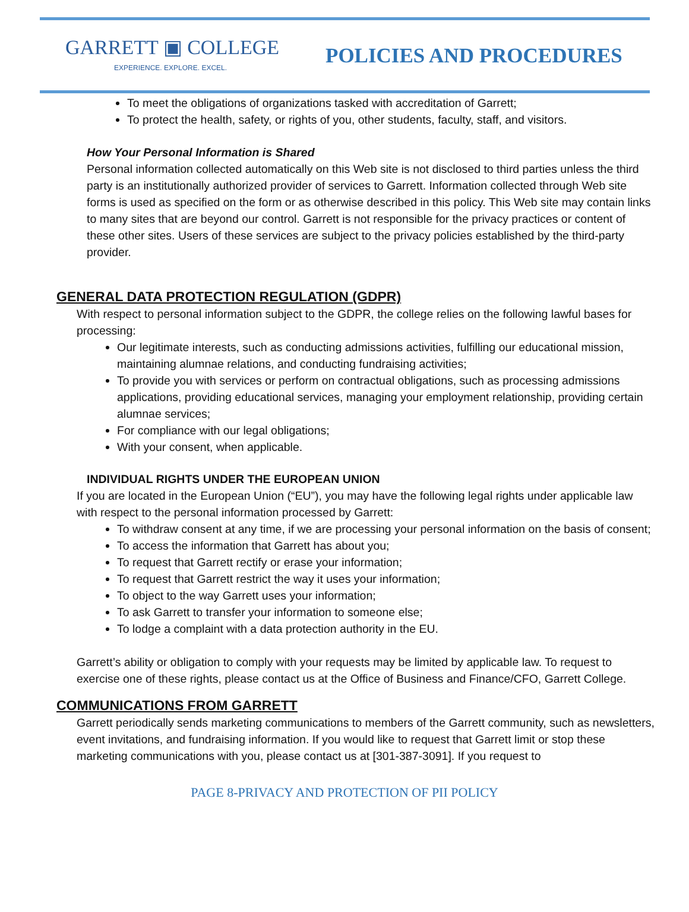GARRETT ▣ COLLEGE
EXPERIENCE. EXPLORE. EXCEL.
POLICIES AND PROCEDURES
To meet the obligations of organizations tasked with accreditation of Garrett;
To protect the health, safety, or rights of you, other students, faculty, staff, and visitors.
How Your Personal Information is Shared
Personal information collected automatically on this Web site is not disclosed to third parties unless the third party is an institutionally authorized provider of services to Garrett. Information collected through Web site forms is used as specified on the form or as otherwise described in this policy. This Web site may contain links to many sites that are beyond our control. Garrett is not responsible for the privacy practices or content of these other sites. Users of these services are subject to the privacy policies established by the third-party provider.
GENERAL DATA PROTECTION REGULATION (GDPR)
With respect to personal information subject to the GDPR, the college relies on the following lawful bases for processing:
Our legitimate interests, such as conducting admissions activities, fulfilling our educational mission, maintaining alumnae relations, and conducting fundraising activities;
To provide you with services or perform on contractual obligations, such as processing admissions applications, providing educational services, managing your employment relationship, providing certain alumnae services;
For compliance with our legal obligations;
With your consent, when applicable.
INDIVIDUAL RIGHTS UNDER THE EUROPEAN UNION
If you are located in the European Union (“EU”), you may have the following legal rights under applicable law with respect to the personal information processed by Garrett:
To withdraw consent at any time, if we are processing your personal information on the basis of consent;
To access the information that Garrett has about you;
To request that Garrett rectify or erase your information;
To request that Garrett restrict the way it uses your information;
To object to the way Garrett uses your information;
To ask Garrett to transfer your information to someone else;
To lodge a complaint with a data protection authority in the EU.
Garrett’s ability or obligation to comply with your requests may be limited by applicable law. To request to exercise one of these rights, please contact us at the Office of Business and Finance/CFO, Garrett College.
COMMUNICATIONS FROM GARRETT
Garrett periodically sends marketing communications to members of the Garrett community, such as newsletters, event invitations, and fundraising information. If you would like to request that Garrett limit or stop these marketing communications with you, please contact us at [301-387-3091]. If you request to
PAGE 8-PRIVACY AND PROTECTION OF PII POLICY